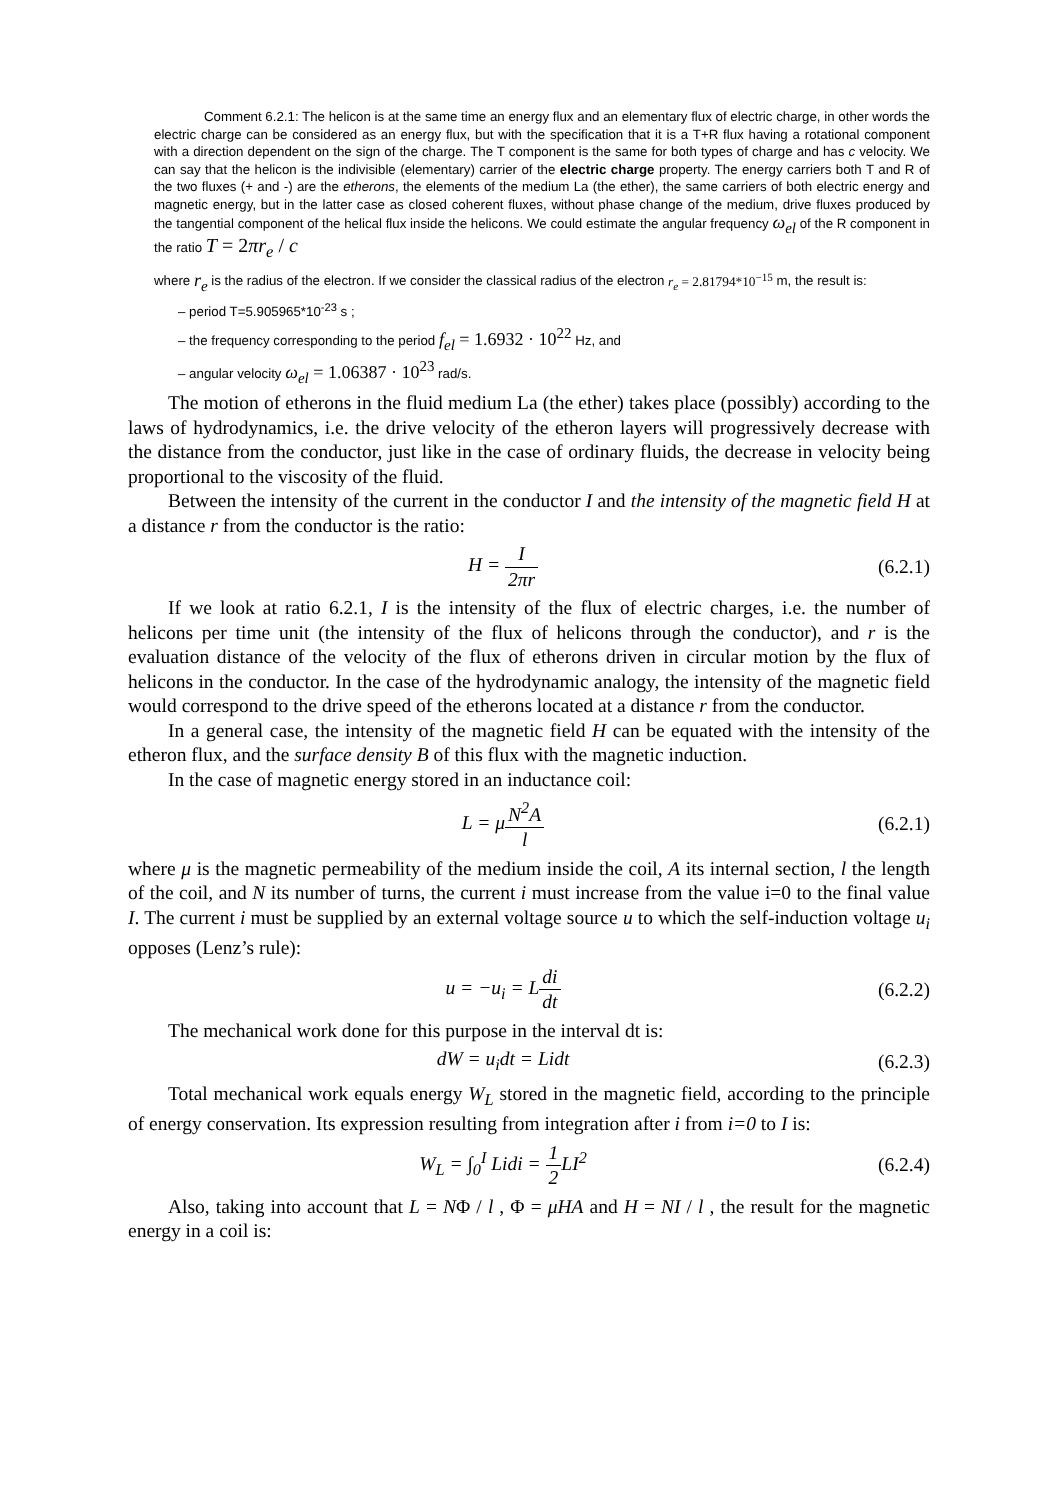Comment 6.2.1: The helicon is at the same time an energy flux and an elementary flux of electric charge, in other words the electric charge can be considered as an energy flux, but with the specification that it is a T+R flux having a rotational component with a direction dependent on the sign of the charge. The T component is the same for both types of charge and has c velocity. We can say that the helicon is the indivisible (elementary) carrier of the electric charge property. The energy carriers both T and R of the two fluxes (+ and -) are the etherons, the elements of the medium La (the ether), the same carriers of both electric energy and magnetic energy, but in the latter case as closed coherent fluxes, without phase change of the medium, drive fluxes produced by the tangential component of the helical flux inside the helicons. We could estimate the angular frequency ω<sub>el</sub> of the R component in the ratio T = 2πr<sub>e</sub> / c
where r<sub>e</sub> is the radius of the electron. If we consider the classical radius of the electron r<sub>e</sub> = 2.81794*10<sup>−15</sup> m, the result is:
– period T=5.905965*10<sup>-23</sup> s ;
– the frequency corresponding to the period f<sub>el</sub> = 1.6932 · 10<sup>22</sup> Hz, and
– angular velocity ω<sub>el</sub> = 1.06387 · 10<sup>23</sup> rad/s.
The motion of etherons in the fluid medium La (the ether) takes place (possibly) according to the laws of hydrodynamics, i.e. the drive velocity of the etheron layers will progressively decrease with the distance from the conductor, just like in the case of ordinary fluids, the decrease in velocity being proportional to the viscosity of the fluid.
Between the intensity of the current in the conductor I and the intensity of the magnetic field H at a distance r from the conductor is the ratio:
H = I 2πr (6.2.1)
If we look at ratio 6.2.1, I is the intensity of the flux of electric charges, i.e. the number of helicons per time unit (the intensity of the flux of helicons through the conductor), and r is the evaluation distance of the velocity of the flux of etherons driven in circular motion by the flux of helicons in the conductor. In the case of the hydrodynamic analogy, the intensity of the magnetic field would correspond to the drive speed of the etherons located at a distance r from the conductor.
In a general case, the intensity of the magnetic field H can be equated with the intensity of the etheron flux, and the surface density B of this flux with the magnetic induction.
In the case of magnetic energy stored in an inductance coil:
L = μN<sup>2</sup>A l (6.2.1)
where μ is the magnetic permeability of the medium inside the coil, A its internal section, l the length of the coil, and N its number of turns, the current i must increase from the value i=0 to the final value I. The current i must be supplied by an external voltage source u to which the self-induction voltage u<sub>i</sub> opposes (Lenz’s rule):
u = −u<sub>i</sub> = Ldi dt (6.2.2)
The mechanical work done for this purpose in the interval dt is:
dW = u<sub>i</sub>dt = Lidt (6.2.3)
Total mechanical work equals energy W<sub>L</sub> stored in the magnetic field, according to the principle of energy conservation. Its expression resulting from integration after i from i=0 to I is:
W<sub>L</sub> = ∫<sub>0</sub><sup>I</sup> Lidi = 1 2 LI<sup>2</sup> (6.2.4)
Also, taking into account that L = NΦ / l , Φ = μHA and H = NI / l , the result for the magnetic energy in a coil is: